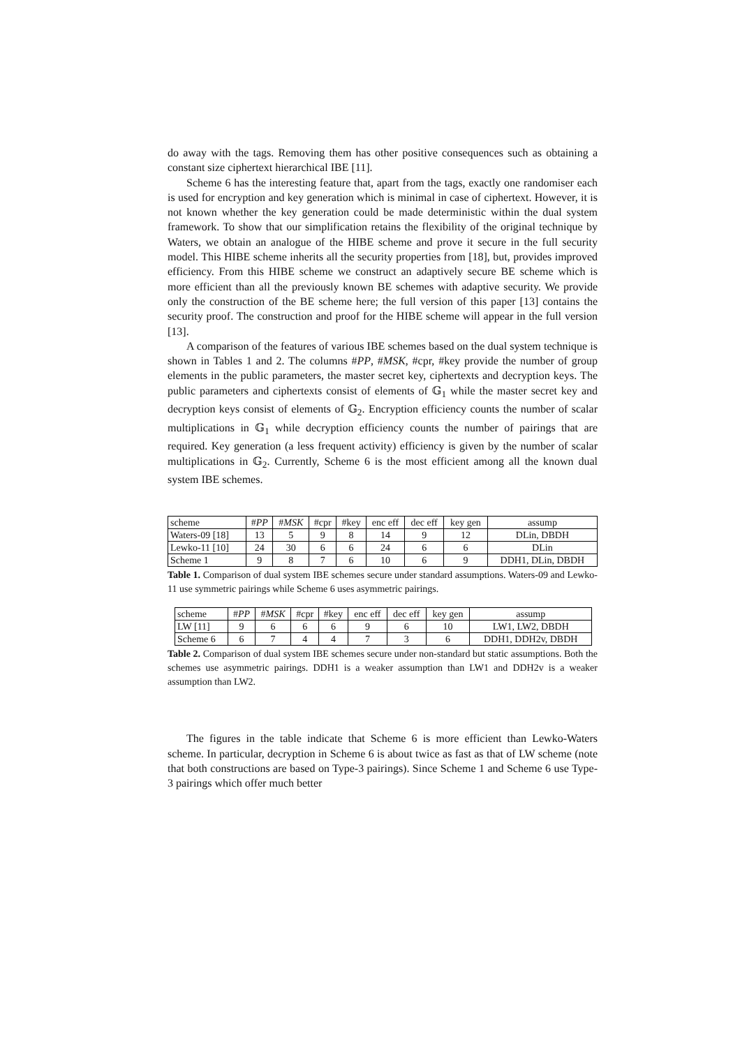do away with the tags. Removing them has other positive consequences such as obtaining a constant size ciphertext hierarchical IBE [11].
Scheme 6 has the interesting feature that, apart from the tags, exactly one randomiser each is used for encryption and key generation which is minimal in case of ciphertext. However, it is not known whether the key generation could be made deterministic within the dual system framework. To show that our simplification retains the flexibility of the original technique by Waters, we obtain an analogue of the HIBE scheme and prove it secure in the full security model. This HIBE scheme inherits all the security properties from [18], but, provides improved efficiency. From this HIBE scheme we construct an adaptively secure BE scheme which is more efficient than all the previously known BE schemes with adaptive security. We provide only the construction of the BE scheme here; the full version of this paper [13] contains the security proof. The construction and proof for the HIBE scheme will appear in the full version [13].
A comparison of the features of various IBE schemes based on the dual system technique is shown in Tables 1 and 2. The columns #PP, #MSK, #cpr, #key provide the number of group elements in the public parameters, the master secret key, ciphertexts and decryption keys. The public parameters and ciphertexts consist of elements of 𝔾<sub>1</sub> while the master secret key and decryption keys consist of elements of 𝔾<sub>2</sub>. Encryption efficiency counts the number of scalar multiplications in 𝔾<sub>1</sub> while decryption efficiency counts the number of pairings that are required. Key generation (a less frequent activity) efficiency is given by the number of scalar multiplications in 𝔾<sub>2</sub>. Currently, Scheme 6 is the most efficient among all the known dual system IBE schemes.
| scheme | # PP | # MSK | #cpr | #key | enc eff | dec eff | key gen | assump |
| Waters-09 [18] | 13 | 5 | 9 | 8 | 14 | 9 | 12 | DLin, DBDH |
| Lewko-11 [10] | 24 | 30 | 6 | 6 | 24 | 6 | 6 | DLin |
| Scheme 1 | 9 | 8 | 7 | 6 | 10 | 6 | 9 | DDH1, DLin, DBDH |
Table 1. Comparison of dual system IBE schemes secure under standard assumptions. Waters-09 and Lewko-11 use symmetric pairings while Scheme 6 uses asymmetric pairings.
| scheme | # PP | # MSK | #cpr | #key | enc eff | dec eff | key gen | assump |
| LW [11] | 9 | 6 | 6 | 6 | 9 | 6 | 10 | LW1, LW2, DBDH |
| Scheme 6 | 6 | 7 | 4 | 4 | 7 | 3 | 6 | DDH1, DDH2v, DBDH |
Table 2. Comparison of dual system IBE schemes secure under non-standard but static assumptions. Both the schemes use asymmetric pairings. DDH1 is a weaker assumption than LW1 and DDH2v is a weaker assumption than LW2.
The figures in the table indicate that Scheme 6 is more efficient than Lewko-Waters scheme. In particular, decryption in Scheme 6 is about twice as fast as that of LW scheme (note that both constructions are based on Type-3 pairings). Since Scheme 1 and Scheme 6 use Type-3 pairings which offer much better